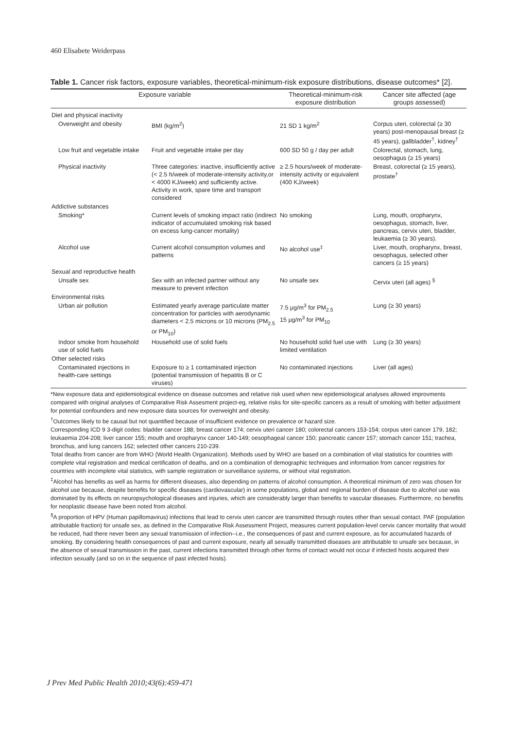460 Elisabete Weiderpass
Table 1. Cancer risk factors, exposure variables, theoretical-minimum-risk exposure distributions, disease outcomes* [2].
| Exposure variable | | Theoretical-minimum-risk exposure distribution | Cancer site affected (age groups assessed) |
| --- | --- | --- | --- |
| Diet and physical inactivity | | | |
| Overweight and obesity | BMI (kg/m<sup>2</sup>) | 21 SD 1 kg/m<sup>2</sup> | Corpus uteri, colorectal (≥ 30 years) post-menopausal breast (≥ 45 years), gallbladder<sup>†</sup>, kidney<sup>†</sup> |
| Low fruit and vegetable intake | Fruit and vegetable intake per day | 600 SD 50 g / day per adult | Colorectal, stomach, lung, oesophagus (≥ 15 years) |
| Physical inactivity | Three categories: inactive, insufficiently active (< 2.5 h/week of moderate-intensity activity,or < 4000 KJ/week) and sufficiently active. Activity in work, spare time and transport considered | ≥ 2.5 hours/week of moderate-intensity activity or equivalent (400 KJ/week) | Breast, colorectal (≥ 15 years), prostate<sup>†</sup> |
| Addictive substances | | | |
| Smoking* | Current levels of smoking impact ratio (indirect indicator of accumulated smoking risk based on excess lung-cancer mortality) | No smoking | Lung, mouth, oropharynx, oesophagus, stomach, liver, pancreas, cervix uteri, bladder, leukaemia (≥ 30 years). |
| Alcohol use | Current alcohol consumption volumes and patterns | No alcohol use<sup>‡</sup> | Liver, mouth, oropharynx, breast, oesophagus, selected other cancers (≥ 15 years) |
| Sexual and reproductive health | | | |
| Unsafe sex | Sex with an infected partner without any measure to prevent infection | No unsafe sex | Cervix uteri (all ages) <sup>§</sup> |
| Environmental risks | | | |
| Urban air pollution | Estimated yearly average particulate matter concentration for particles with aerodynamic diameters < 2.5 microns or 10 microns (PM<sub>2.5</sub> or PM<sub>10</sub>) | 7.5 μg/m<sup>3</sup> for PM<sub>2.5</sub> 15 μg/m<sup>3</sup> for PM<sub>10</sub> | Lung (≥ 30 years) |
| Indoor smoke from household use of solid fuels | Household use of solid fuels | No household solid fuel use with limited ventilation | Lung (≥ 30 years) |
| Other selected risks | | | |
| Contaminated injections in health-care settings | Exposure to ≥ 1 contaminated injection (potential transmission of hepatitis B or C viruses) | No contaminated injections | Liver (all ages) |
*New exposure data and epidemiological evidence on disease outcomes and relative risk used when new epidemiological analyses allowed improvments compared with original analyses of Comparative Risk Assesment project-eg, relative risks for site-specific cancers as a result of smoking with better adjustment for potential confounders and new exposure data sources for overweight and obesity.
<sup>†</sup> Outcomes likely to be causal but not quantified because of insufficient evidence on prevalence or hazard size.
Corresponding ICD 9 3-digit codes: bladder cancer 188; breast cancer 174; cervix uteri cancer 180; colorectal cancers 153-154; corpus uteri cancer 179, 182; leukaemia 204-208; liver cancer 155; mouth and oropharynx cancer 140-149; oesophageal cancer 150; pancreatic cancer 157; stomach cancer 151; trachea, bronchus, and lung cancers 162; selected other cancers 210-239.
Total deaths from cancer are from WHO (World Health Organization). Methods used by WHO are based on a combination of vital statistics for countries with complete vital registration and medical certification of deaths, and on a combination of demographic techniques and information from cancer registries for countries with incomplete vital statistics, with sample registration or surveillance systems, or without vital registration.
<sup>‡</sup> Alcohol has benefits as well as harms for different diseases, also depending on patterns of alcohol consumption. A theoretical minimum of zero was chosen for alcohol use because, despite benefits for specific diseases (cardiovascular) in some populations, global and regional burden of disease due to alcohol use was dominated by its effects on neuropsychological diseases and injuries, which are considerably larger than benefits to vascular diseases. Furthermore, no benefits for neoplastic disease have been noted from alcohol.
<sup>§</sup> A proportion of HPV (Human papillomavirus) infections that lead to cervix uteri cancer are transmitted through routes other than sexual contact. PAF (population attributable fraction) for unsafe sex, as defined in the Comparative Risk Assessment Project, measures current population-level cervix cancer mortality that would be reduced, had there never been any sexual transmission of infection--i.e., the consequences of past and current exposure, as for accumulated hazards of smoking. By considering health consequences of past and current exposure, nearly all sexually transmitted diseases are attributable to unsafe sex because, in the absence of sexual transmission in the past, current infections transmitted through other forms of contact would not occur if infected hosts acquired their infection sexually (and so on in the sequence of past infected hosts).
J Prev Med Public Health 2010;43(6):459-471